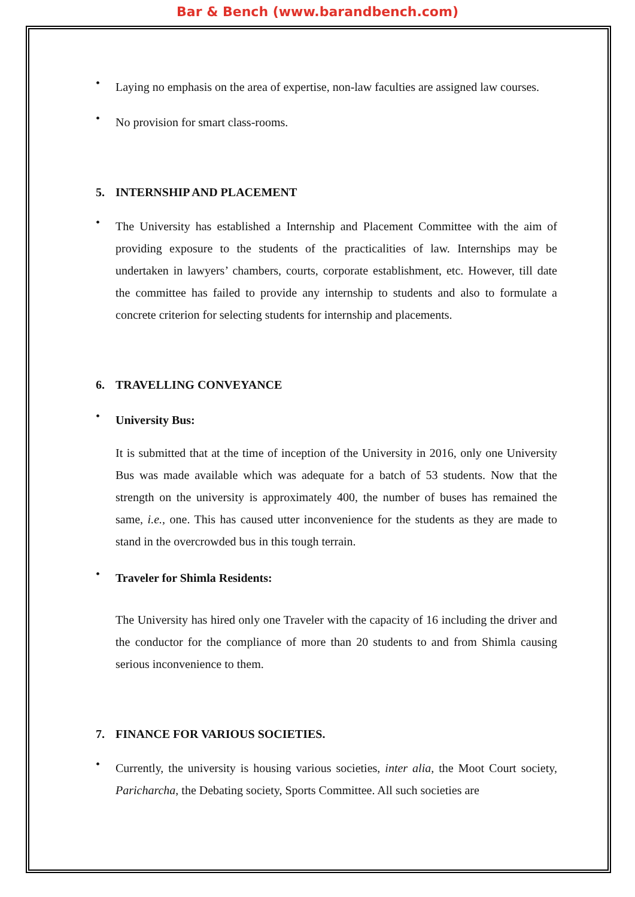Bar & Bench (www.barandbench.com)
•
Laying no emphasis on the area of expertise, non-law faculties are assigned law courses.
•
No provision for smart class-rooms.
5. INTERNSHIP AND PLACEMENT
•
The University has established a Internship and Placement Committee with the aim of providing exposure to the students of the practicalities of law. Internships may be undertaken in lawyers’ chambers, courts, corporate establishment, etc. However, till date the committee has failed to provide any internship to students and also to formulate a concrete criterion for selecting students for internship and placements.
6. TRAVELLING CONVEYANCE
•
University Bus:
It is submitted that at the time of inception of the University in 2016, only one University Bus was made available which was adequate for a batch of 53 students. Now that the strength on the university is approximately 400, the number of buses has remained the same, i.e., one. This has caused utter inconvenience for the students as they are made to stand in the overcrowded bus in this tough terrain.
•
Traveler for Shimla Residents:
The University has hired only one Traveler with the capacity of 16 including the driver and the conductor for the compliance of more than 20 students to and from Shimla causing serious inconvenience to them.
7. FINANCE FOR VARIOUS SOCIETIES.
•
Currently, the university is housing various societies, inter alia, the Moot Court society, Paricharcha, the Debating society, Sports Committee. All such societies are